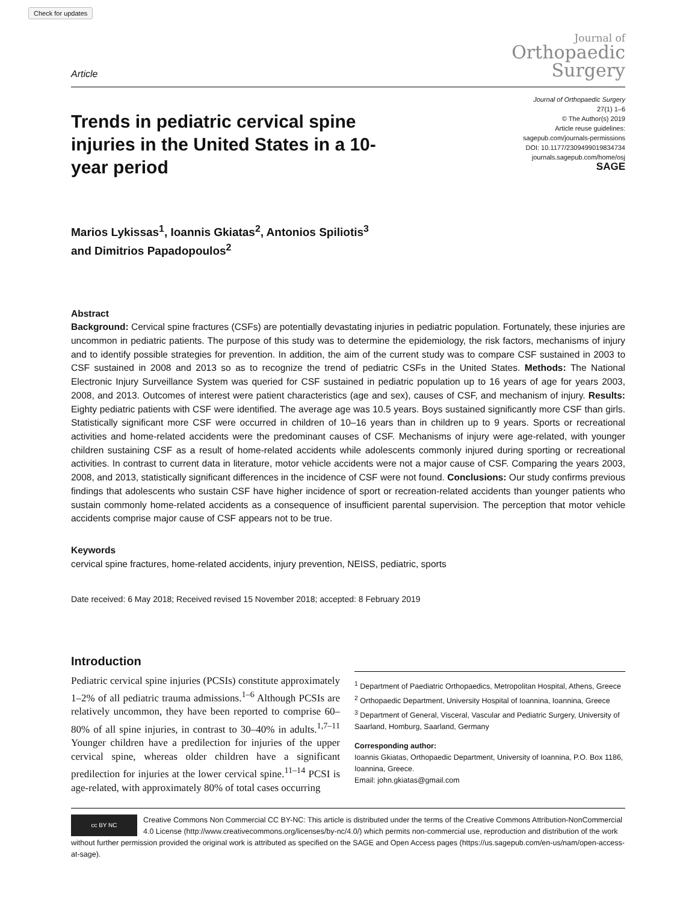Check for updates
Article
Journal of
Orthopaedic
Surgery
Journal of Orthopaedic Surgery
27(1) 1–6
© The Author(s) 2019
Article reuse guidelines:
sagepub.com/journals-permissions
DOI: 10.1177/2309499019834734
journals.sagepub.com/home/osj
SAGE
Trends in pediatric cervical spine injuries in the United States in a 10-year period
Marios Lykissas<sup>1</sup>, Ioannis Gkiatas<sup>2</sup>, Antonios Spiliotis<sup>3</sup>
and Dimitrios Papadopoulos<sup>2</sup>
Abstract
Background: Cervical spine fractures (CSFs) are potentially devastating injuries in pediatric population. Fortunately, these injuries are uncommon in pediatric patients. The purpose of this study was to determine the epidemiology, the risk factors, mechanisms of injury and to identify possible strategies for prevention. In addition, the aim of the current study was to compare CSF sustained in 2003 to CSF sustained in 2008 and 2013 so as to recognize the trend of pediatric CSFs in the United States. Methods: The National Electronic Injury Surveillance System was queried for CSF sustained in pediatric population up to 16 years of age for years 2003, 2008, and 2013. Outcomes of interest were patient characteristics (age and sex), causes of CSF, and mechanism of injury. Results: Eighty pediatric patients with CSF were identified. The average age was 10.5 years. Boys sustained significantly more CSF than girls. Statistically significant more CSF were occurred in children of 10–16 years than in children up to 9 years. Sports or recreational activities and home-related accidents were the predominant causes of CSF. Mechanisms of injury were age-related, with younger children sustaining CSF as a result of home-related accidents while adolescents commonly injured during sporting or recreational activities. In contrast to current data in literature, motor vehicle accidents were not a major cause of CSF. Comparing the years 2003, 2008, and 2013, statistically significant differences in the incidence of CSF were not found. Conclusions: Our study confirms previous findings that adolescents who sustain CSF have higher incidence of sport or recreation-related accidents than younger patients who sustain commonly home-related accidents as a consequence of insufficient parental supervision. The perception that motor vehicle accidents comprise major cause of CSF appears not to be true.
Keywords
cervical spine fractures, home-related accidents, injury prevention, NEISS, pediatric, sports
Date received: 6 May 2018; Received revised 15 November 2018; accepted: 8 February 2019
Introduction
Pediatric cervical spine injuries (PCSIs) constitute approximately 1–2% of all pediatric trauma admissions.<sup>1–6</sup> Although PCSIs are relatively uncommon, they have been reported to comprise 60–80% of all spine injuries, in contrast to 30–40% in adults.<sup>1,7–11</sup> Younger children have a predilection for injuries of the upper cervical spine, whereas older children have a significant predilection for injuries at the lower cervical spine.<sup>11–14</sup> PCSI is age-related, with approximately 80% of total cases occurring
<sup>1</sup> Department of Paediatric Orthopaedics, Metropolitan Hospital, Athens, Greece
<sup>2</sup> Orthopaedic Department, University Hospital of Ioannina, Ioannina, Greece
<sup>3</sup> Department of General, Visceral, Vascular and Pediatric Surgery, University of Saarland, Homburg, Saarland, Germany
Corresponding author:
Ioannis Gkiatas, Orthopaedic Department, University of Ioannina, P.O. Box 1186, Ioannina, Greece.
Email: john.gkiatas@gmail.com
cc BY NC
Creative Commons Non Commercial CC BY-NC: This article is distributed under the terms of the Creative Commons Attribution-NonCommercial 4.0 License (http://www.creativecommons.org/licenses/by-nc/4.0/) which permits non-commercial use, reproduction and distribution of the work without further permission provided the original work is attributed as specified on the SAGE and Open Access pages (https://us.sagepub.com/en-us/nam/open-access-at-sage).